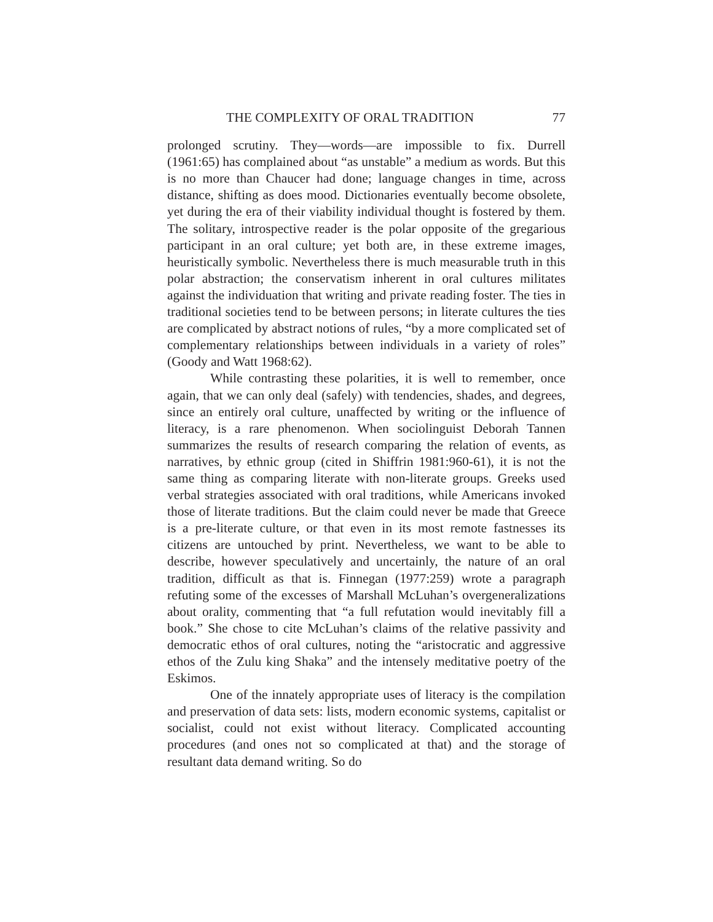THE COMPLEXITY OF ORAL TRADITION 77
prolonged scrutiny. They—words—are impossible to fix. Durrell (1961:65) has complained about “as unstable” a medium as words. But this is no more than Chaucer had done; language changes in time, across distance, shifting as does mood. Dictionaries eventually become obsolete, yet during the era of their viability individual thought is fostered by them. The solitary, introspective reader is the polar opposite of the gregarious participant in an oral culture; yet both are, in these extreme images, heuristically symbolic. Nevertheless there is much measurable truth in this polar abstraction; the conservatism inherent in oral cultures militates against the individuation that writing and private reading foster. The ties in traditional societies tend to be between persons; in literate cultures the ties are complicated by abstract notions of rules, “by a more complicated set of complementary relationships between individuals in a variety of roles” (Goody and Watt 1968:62).
While contrasting these polarities, it is well to remember, once again, that we can only deal (safely) with tendencies, shades, and degrees, since an entirely oral culture, unaffected by writing or the influence of literacy, is a rare phenomenon. When sociolinguist Deborah Tannen summarizes the results of research comparing the relation of events, as narratives, by ethnic group (cited in Shiffrin 1981:960-61), it is not the same thing as comparing literate with non-literate groups. Greeks used verbal strategies associated with oral traditions, while Americans invoked those of literate traditions. But the claim could never be made that Greece is a pre-literate culture, or that even in its most remote fastnesses its citizens are untouched by print. Nevertheless, we want to be able to describe, however speculatively and uncertainly, the nature of an oral tradition, difficult as that is. Finnegan (1977:259) wrote a paragraph refuting some of the excesses of Marshall McLuhan’s overgeneralizations about orality, commenting that “a full refutation would inevitably fill a book.” She chose to cite McLuhan’s claims of the relative passivity and democratic ethos of oral cultures, noting the “aristocratic and aggressive ethos of the Zulu king Shaka” and the intensely meditative poetry of the Eskimos.
One of the innately appropriate uses of literacy is the compilation and preservation of data sets: lists, modern economic systems, capitalist or socialist, could not exist without literacy. Complicated accounting procedures (and ones not so complicated at that) and the storage of resultant data demand writing. So do